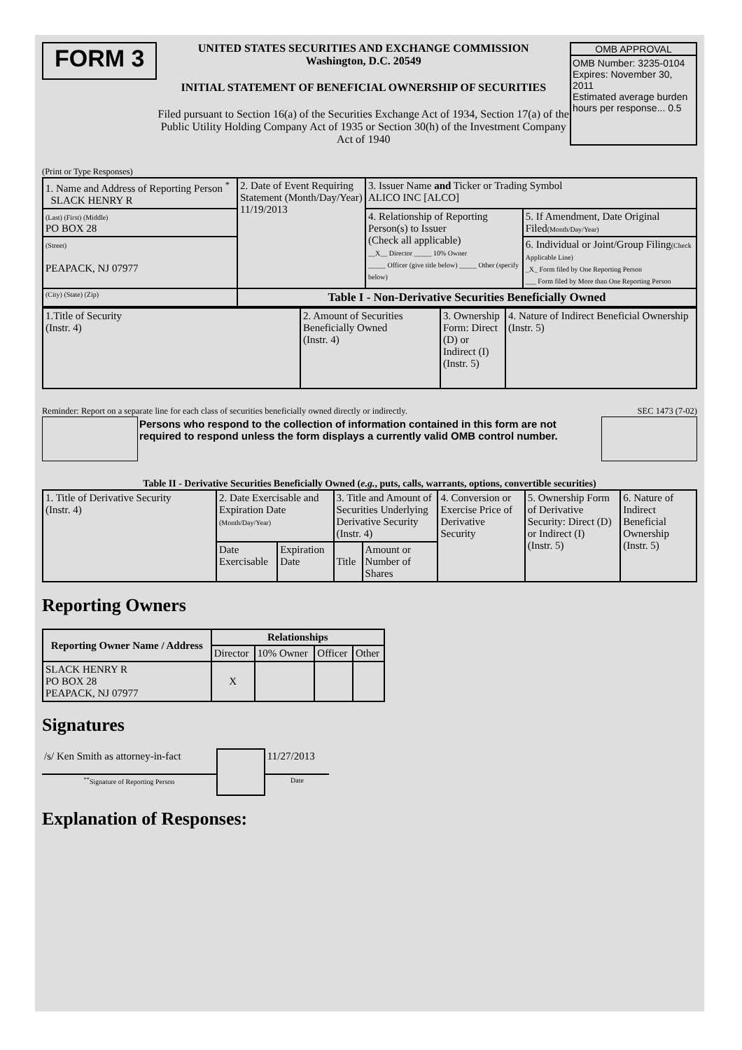FORM 3
UNITED STATES SECURITIES AND EXCHANGE COMMISSION
Washington, D.C. 20549
INITIAL STATEMENT OF BENEFICIAL OWNERSHIP OF SECURITIES
Filed pursuant to Section 16(a) of the Securities Exchange Act of 1934, Section 17(a) of the Public Utility Holding Company Act of 1935 or Section 30(h) of the Investment Company Act of 1940
OMB APPROVAL
OMB Number: 3235-0104
Expires: November 30, 2011
Estimated average burden hours per response... 0.5
(Print or Type Responses)
| 1. Name and Address of Reporting Person <sup>*</sup> SLACK HENRY R | 2. Date of Event Requiring Statement (Month/Day/Year) 11/19/2013 | 3. Issuer Name and Ticker or Trading Symbol ALICO INC [ALCO] | |
| (Last) (First) (Middle) PO BOX 28 | | 4. Relationship of Reporting Person(s) to Issuer (Check all applicable) __X__ Director _____ 10% Owner _____ Officer (give title below) _____ Other (specify below) | 5. If Amendment, Date Original Filed (Month/Day/Year) |
| (Street) PEAPACK, NJ 07977 | | | 6. Individual or Joint/Group Filing (Check Applicable Line) _X_ Form filed by One Reporting Person ___ Form filed by More than One Reporting Person |
| (City) (State) (Zip) | Table I - Non-Derivative Securities Beneficially Owned | | |
| 1.Title of Security (Instr. 4) | 2. Amount of Securities Beneficially Owned (Instr. 4) | 3. Ownership Form: Direct (D) or Indirect (I) (Instr. 5) | 4. Nature of Indirect Beneficial Ownership (Instr. 5) |
Reminder: Report on a separate line for each class of securities beneficially owned directly or indirectly. SEC 1473 (7-02)
Persons who respond to the collection of information contained in this form are not required to respond unless the form displays a currently valid OMB control number.
Table II - Derivative Securities Beneficially Owned (e.g., puts, calls, warrants, options, convertible securities)
| 1. Title of Derivative Security (Instr. 4) | 2. Date Exercisable and Expiration Date (Month/Day/Year) | | 3. Title and Amount of Securities Underlying Derivative Security (Instr. 4) | | 4. Conversion or Exercise Price of Derivative Security | 5. Ownership Form of Derivative Security: Direct (D) or Indirect (I) (Instr. 5) | 6. Nature of Indirect Beneficial Ownership (Instr. 5) |
| | Date Exercisable | Expiration Date | Title | Amount or Number of Shares | | | |
Reporting Owners
| Reporting Owner Name / Address | Relationships | | | |
| --- | --- | --- | --- | --- |
| | Director | 10% Owner | Officer | Other |
| SLACK HENRY R PO BOX 28 PEAPACK, NJ 07977 | X | | | |
Signatures
| /s/ Ken Smith as attorney-in-fact | | 11/27/2013 |
| <sup>**</sup> Signature of Reporting Person | | Date |
Explanation of Responses: